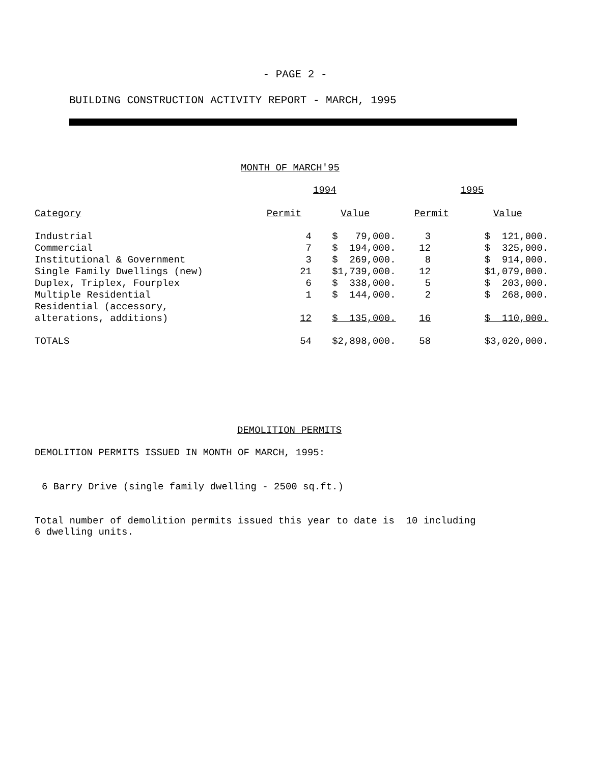- PAGE 2 -
BUILDING CONSTRUCTION ACTIVITY REPORT - MARCH, 1995
MONTH OF MARCH'95
| | 1994 | | 1995 | |
| --- | --- | --- | --- | --- |
| Category | Permit | Value | Permit | Value |
| Industrial | 4 | $ 79,000. | 3 | $ 121,000. |
| Commercial | 7 | $ 194,000. | 12 | $ 325,000. |
| Institutional & Government | 3 | $ 269,000. | 8 | $ 914,000. |
| Single Family Dwellings (new) | 21 | $1,739,000. | 12 | $1,079,000. |
| Duplex, Triplex, Fourplex | 6 | $ 338,000. | 5 | $ 203,000. |
| Multiple Residential | 1 | $ 144,000. | 2 | $ 268,000. |
| Residential (accessory, alterations, additions) | 12 | $ 135,000. | 16 | $ 110,000. |
| TOTALS | 54 | $2,898,000. | 58 | $3,020,000. |
DEMOLITION PERMITS
DEMOLITION PERMITS ISSUED IN MONTH OF MARCH, 1995:
6 Barry Drive (single family dwelling - 2500 sq.ft.)
Total number of demolition permits issued this year to date is 10 including 6 dwelling units.